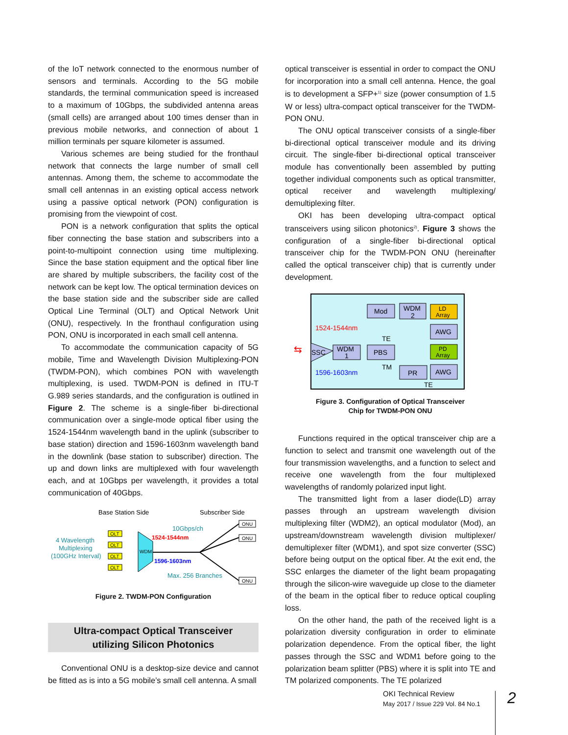of the IoT network connected to the enormous number of sensors and terminals. According to the 5G mobile standards, the terminal communication speed is increased to a maximum of 10Gbps, the subdivided antenna areas (small cells) are arranged about 100 times denser than in previous mobile networks, and connection of about 1 million terminals per square kilometer is assumed.
Various schemes are being studied for the fronthaul network that connects the large number of small cell antennas. Among them, the scheme to accommodate the small cell antennas in an existing optical access network using a passive optical network (PON) configuration is promising from the viewpoint of cost.
PON is a network configuration that splits the optical fiber connecting the base station and subscribers into a point-to-multipoint connection using time multiplexing. Since the base station equipment and the optical fiber line are shared by multiple subscribers, the facility cost of the network can be kept low. The optical termination devices on the base station side and the subscriber side are called Optical Line Terminal (OLT) and Optical Network Unit (ONU), respectively. In the fronthaul configuration using PON, ONU is incorporated in each small cell antenna.
To accommodate the communication capacity of 5G mobile, Time and Wavelength Division Multiplexing-PON (TWDM-PON), which combines PON with wavelength multiplexing, is used. TWDM-PON is defined in ITU-T G.989 series standards, and the configuration is outlined in Figure 2. The scheme is a single-fiber bi-directional communication over a single-mode optical fiber using the 1524-1544nm wavelength band in the uplink (subscriber to base station) direction and 1596-1603nm wavelength band in the downlink (base station to subscriber) direction. The up and down links are multiplexed with four wavelength each, and at 10Gbps per wavelength, it provides a total communication of 40Gbps.
Base Station Side
Subscriber Side
4 Wavelength
Multiplexing
(100GHz Interval)
OLT
OLT
OLT
OLT
WDM
10Gbps/ch
1524-1544nm
1596-1603nm
Max. 256 Branches
ONU
ONU
ONU
Figure 2. TWDM-PON Configuration
Ultra-compact Optical Transceiver
utilizing Silicon Photonics
Conventional ONU is a desktop-size device and cannot be fitted as is into a 5G mobile’s small cell antenna. A small
optical transceiver is essential in order to compact the ONU for incorporation into a small cell antenna. Hence, the goal is to development a SFP+<sup>1)</sup> size (power consumption of 1.5 W or less) ultra-compact optical transceiver for the TWDM-PON ONU.
The ONU optical transceiver consists of a single-fiber bi-directional optical transceiver module and its driving circuit. The single-fiber bi-directional optical transceiver module has conventionally been assembled by putting together individual components such as optical transmitter, optical receiver and wavelength multiplexing/ demultiplexing filter.
OKI has been developing ultra-compact optical transceivers using silicon photonics<sup>2)</sup>. Figure 3 shows the configuration of a single-fiber bi-directional optical transceiver chip for the TWDM-PON ONU (hereinafter called the optical transceiver chip) that is currently under development.
Mod
WDM
2
LD
Array
AWG
PD
Array
AWG
PR
PBS
WDM
1
SSC
1524-1544nm
1596-1603nm
TE
TM
TE
⇆
Figure 3. Configuration of Optical Transceiver
Chip for TWDM-PON ONU
Functions required in the optical transceiver chip are a function to select and transmit one wavelength out of the four transmission wavelengths, and a function to select and receive one wavelength from the four multiplexed wavelengths of randomly polarized input light.
The transmitted light from a laser diode(LD) array passes through an upstream wavelength division multiplexing filter (WDM2), an optical modulator (Mod), an upstream/downstream wavelength division multiplexer/ demultiplexer filter (WDM1), and spot size converter (SSC) before being output on the optical fiber. At the exit end, the SSC enlarges the diameter of the light beam propagating through the silicon-wire waveguide up close to the diameter of the beam in the optical fiber to reduce optical coupling loss.
On the other hand, the path of the received light is a polarization diversity configuration in order to eliminate polarization dependence. From the optical fiber, the light passes through the SSC and WDM1 before going to the polarization beam splitter (PBS) where it is split into TE and TM polarized components. The TE polarized
OKI Technical Review
May 2017 / Issue 229 Vol. 84 No.1
2